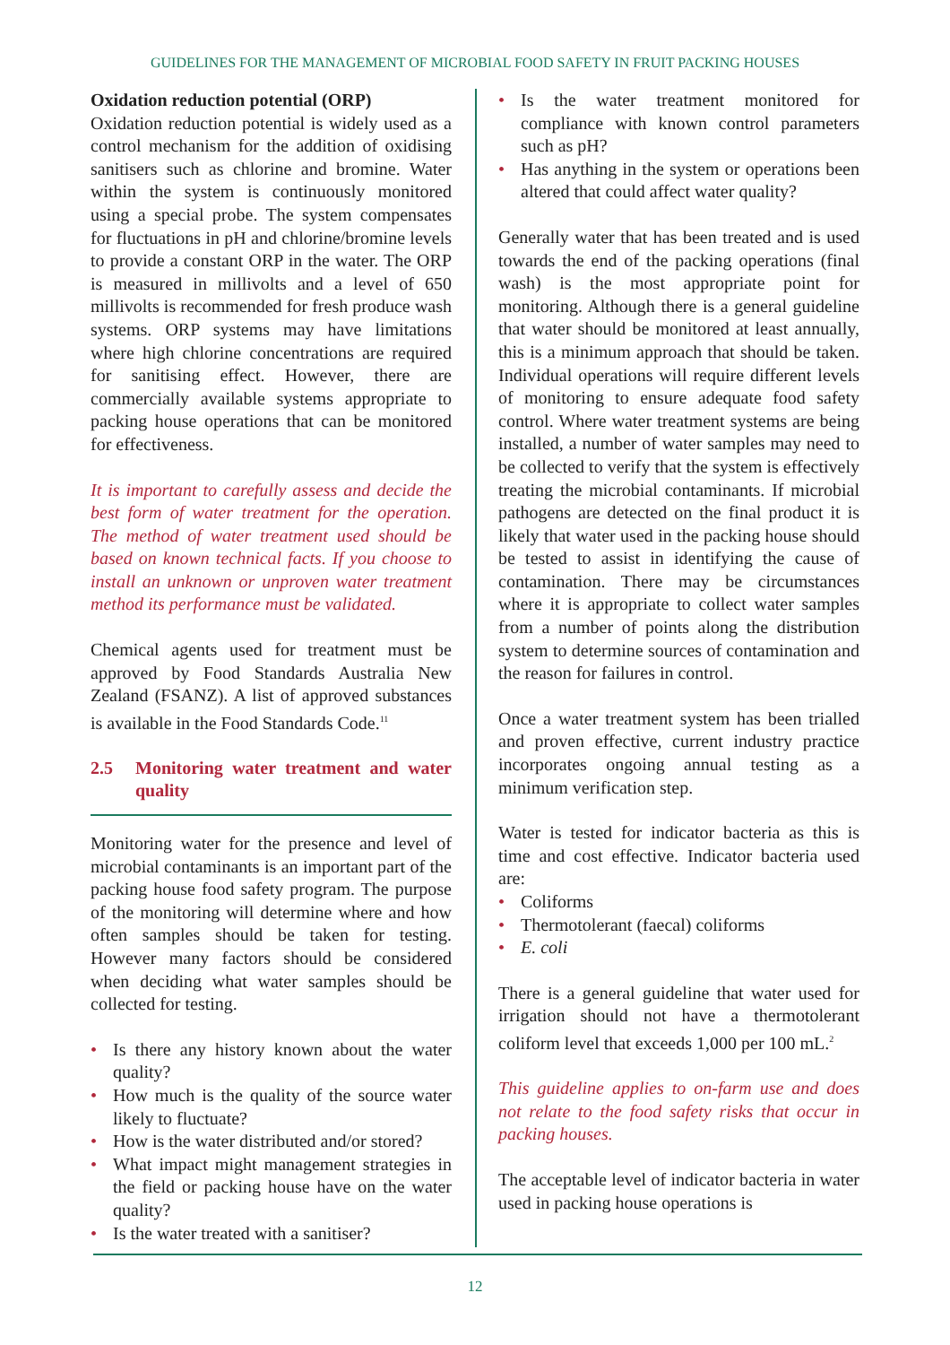GUIDELINES FOR THE MANAGEMENT OF MICROBIAL FOOD SAFETY IN FRUIT PACKING HOUSES
Oxidation reduction potential (ORP)
Oxidation reduction potential is widely used as a control mechanism for the addition of oxidising sanitisers such as chlorine and bromine. Water within the system is continuously monitored using a special probe. The system compensates for fluctuations in pH and chlorine/bromine levels to provide a constant ORP in the water. The ORP is measured in millivolts and a level of 650 millivolts is recommended for fresh produce wash systems. ORP systems may have limitations where high chlorine concentrations are required for sanitising effect. However, there are commercially available systems appropriate to packing house operations that can be monitored for effectiveness.
It is important to carefully assess and decide the best form of water treatment for the operation. The method of water treatment used should be based on known technical facts. If you choose to install an unknown or unproven water treatment method its performance must be validated.
Chemical agents used for treatment must be approved by Food Standards Australia New Zealand (FSANZ). A list of approved substances is available in the Food Standards Code.<sup>11</sup>
2.5 Monitoring water treatment and water quality
Monitoring water for the presence and level of microbial contaminants is an important part of the packing house food safety program. The purpose of the monitoring will determine where and how often samples should be taken for testing. However many factors should be considered when deciding what water samples should be collected for testing.
• Is there any history known about the water quality?
• How much is the quality of the source water likely to fluctuate?
• How is the water distributed and/or stored?
• What impact might management strategies in the field or packing house have on the water quality?
• Is the water treated with a sanitiser?
• Is the water treatment monitored for compliance with known control parameters such as pH?
• Has anything in the system or operations been altered that could affect water quality?
Generally water that has been treated and is used towards the end of the packing operations (final wash) is the most appropriate point for monitoring. Although there is a general guideline that water should be monitored at least annually, this is a minimum approach that should be taken. Individual operations will require different levels of monitoring to ensure adequate food safety control. Where water treatment systems are being installed, a number of water samples may need to be collected to verify that the system is effectively treating the microbial contaminants. If microbial pathogens are detected on the final product it is likely that water used in the packing house should be tested to assist in identifying the cause of contamination. There may be circumstances where it is appropriate to collect water samples from a number of points along the distribution system to determine sources of contamination and the reason for failures in control.
Once a water treatment system has been trialled and proven effective, current industry practice incorporates ongoing annual testing as a minimum verification step.
Water is tested for indicator bacteria as this is time and cost effective. Indicator bacteria used are:
• Coliforms
• Thermotolerant (faecal) coliforms
• E. coli
There is a general guideline that water used for irrigation should not have a thermotolerant coliform level that exceeds 1,000 per 100 mL.<sup>2</sup>
This guideline applies to on-farm use and does not relate to the food safety risks that occur in packing houses.
The acceptable level of indicator bacteria in water used in packing house operations is
12